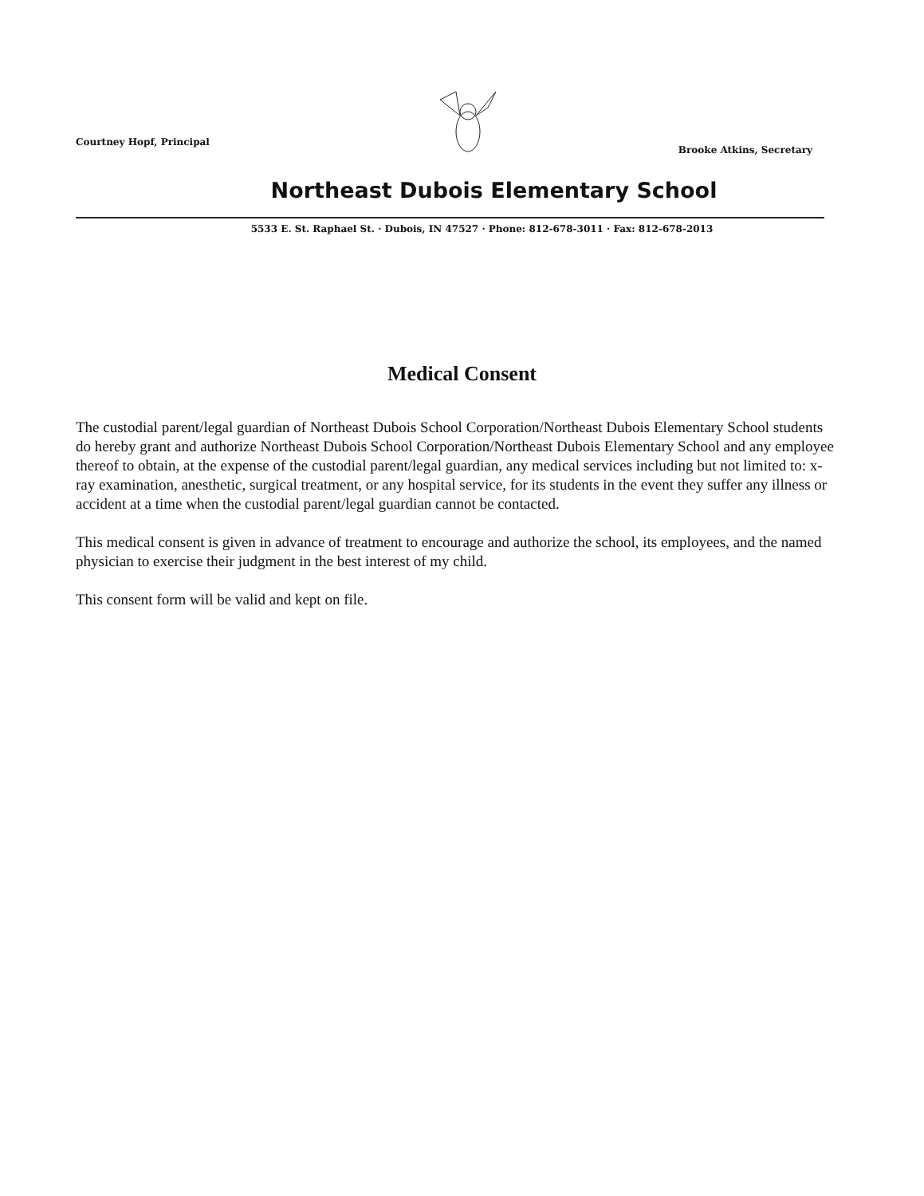Courtney Hopf, Principal
Brooke Atkins, Secretary
Northeast Dubois Elementary School
5533 E. St. Raphael St. · Dubois, IN 47527 · Phone: 812-678-3011 · Fax: 812-678-2013
Medical Consent
The custodial parent/legal guardian of Northeast Dubois School Corporation/Northeast Dubois Elementary School students do hereby grant and authorize Northeast Dubois School Corporation/Northeast Dubois Elementary School and any employee thereof to obtain, at the expense of the custodial parent/legal guardian, any medical services including but not limited to: x-ray examination, anesthetic, surgical treatment, or any hospital service, for its students in the event they suffer any illness or accident at a time when the custodial parent/legal guardian cannot be contacted.
This medical consent is given in advance of treatment to encourage and authorize the school, its employees, and the named physician to exercise their judgment in the best interest of my child.
This consent form will be valid and kept on file.